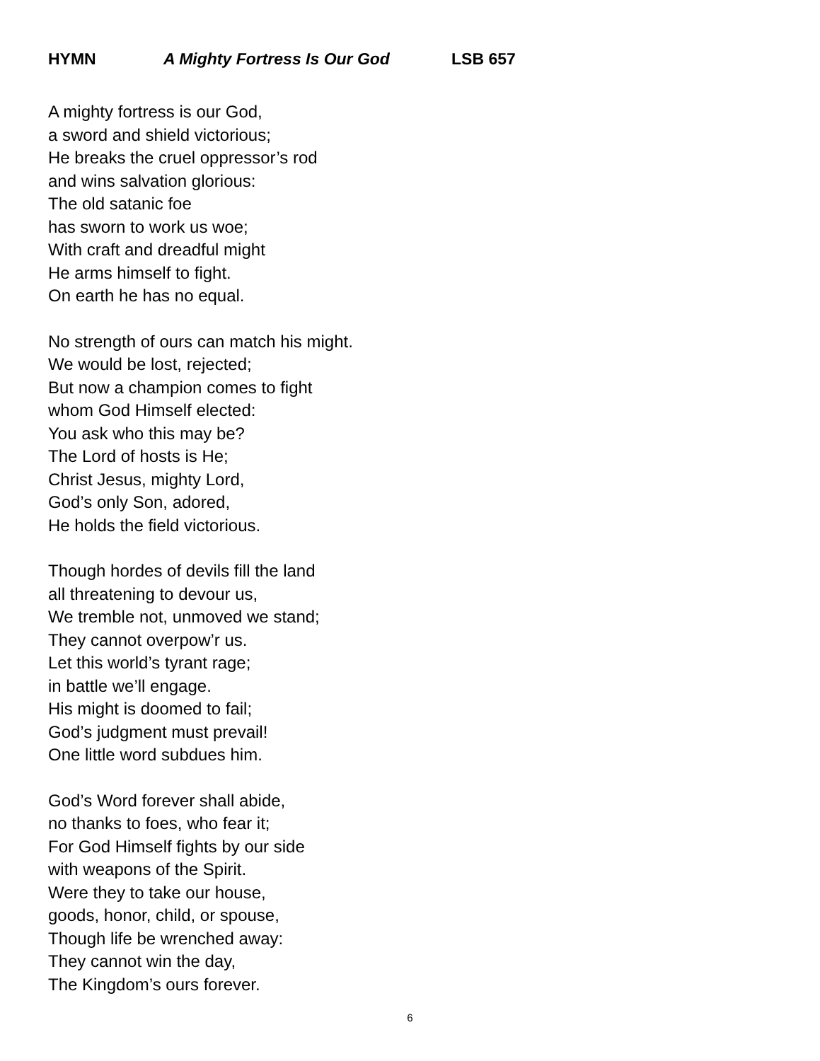HYMN A Mighty Fortress Is Our God LSB 657
A mighty fortress is our God,
a sword and shield victorious;
He breaks the cruel oppressor’s rod
and wins salvation glorious:
The old satanic foe
has sworn to work us woe;
With craft and dreadful might
He arms himself to fight.
On earth he has no equal.
No strength of ours can match his might.
We would be lost, rejected;
But now a champion comes to fight
whom God Himself elected:
You ask who this may be?
The Lord of hosts is He;
Christ Jesus, mighty Lord,
God’s only Son, adored,
He holds the field victorious.
Though hordes of devils fill the land
all threatening to devour us,
We tremble not, unmoved we stand;
They cannot overpow’r us.
Let this world’s tyrant rage;
in battle we’ll engage.
His might is doomed to fail;
God’s judgment must prevail!
One little word subdues him.
God’s Word forever shall abide,
no thanks to foes, who fear it;
For God Himself fights by our side
with weapons of the Spirit.
Were they to take our house,
goods, honor, child, or spouse,
Though life be wrenched away:
They cannot win the day,
The Kingdom’s ours forever.
6